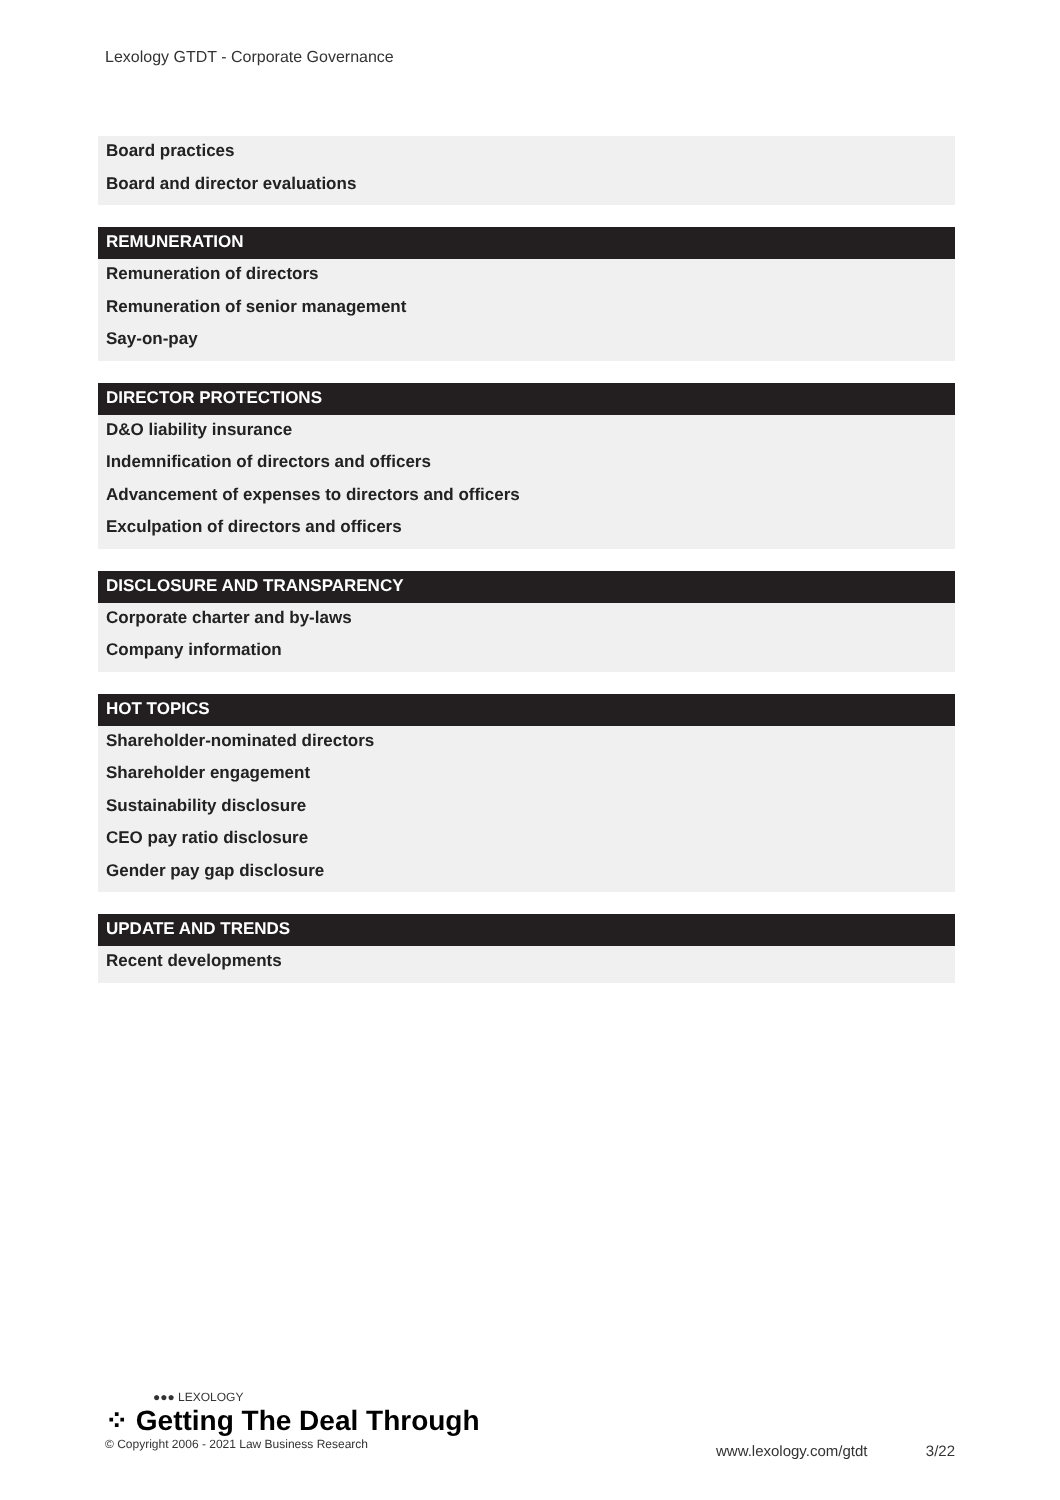Lexology GTDT - Corporate Governance
Board practices
Board and director evaluations
REMUNERATION
Remuneration of directors
Remuneration of senior management
Say-on-pay
DIRECTOR PROTECTIONS
D&O liability insurance
Indemnification of directors and officers
Advancement of expenses to directors and officers
Exculpation of directors and officers
DISCLOSURE AND TRANSPARENCY
Corporate charter and by-laws
Company information
HOT TOPICS
Shareholder-nominated directors
Shareholder engagement
Sustainability disclosure
CEO pay ratio disclosure
Gender pay gap disclosure
UPDATE AND TRENDS
Recent developments
●●● LEXOLOGY
⁘ Getting The Deal Through
© Copyright 2006 - 2021 Law Business Research
www.lexology.com/gtdt 3/22